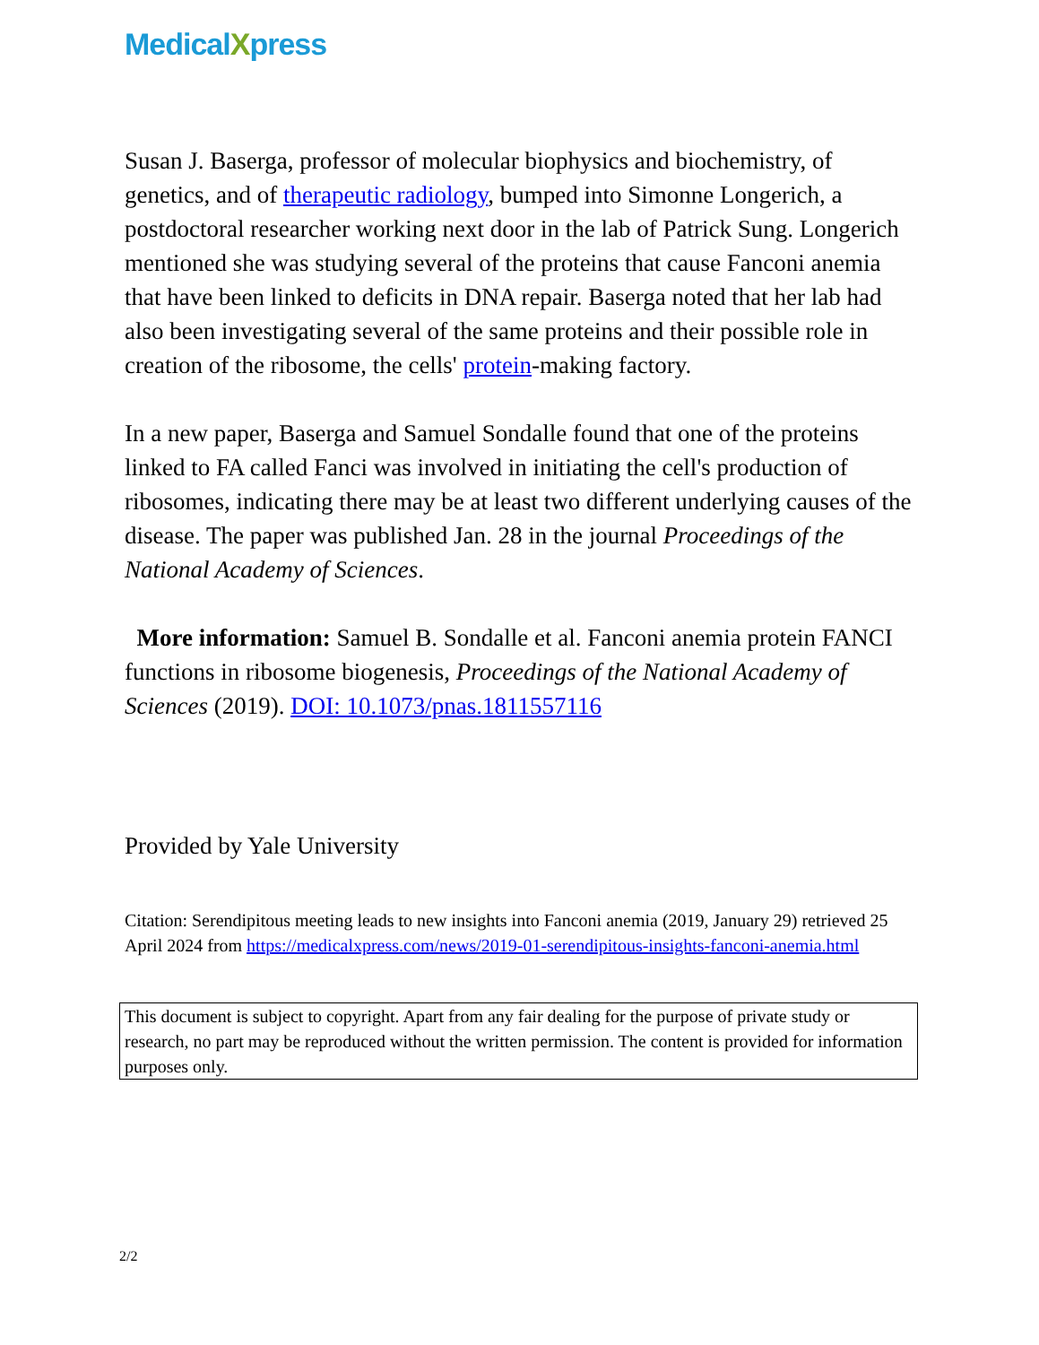MedicalXpress
Susan J. Baserga, professor of molecular biophysics and biochemistry, of genetics, and of therapeutic radiology, bumped into Simonne Longerich, a postdoctoral researcher working next door in the lab of Patrick Sung. Longerich mentioned she was studying several of the proteins that cause Fanconi anemia that have been linked to deficits in DNA repair. Baserga noted that her lab had also been investigating several of the same proteins and their possible role in creation of the ribosome, the cells' protein-making factory.
In a new paper, Baserga and Samuel Sondalle found that one of the proteins linked to FA called Fanci was involved in initiating the cell's production of ribosomes, indicating there may be at least two different underlying causes of the disease. The paper was published Jan. 28 in the journal Proceedings of the National Academy of Sciences.
More information: Samuel B. Sondalle et al. Fanconi anemia protein FANCI functions in ribosome biogenesis, Proceedings of the National Academy of Sciences (2019). DOI: 10.1073/pnas.1811557116
Provided by Yale University
Citation: Serendipitous meeting leads to new insights into Fanconi anemia (2019, January 29) retrieved 25 April 2024 from https://medicalxpress.com/news/2019-01-serendipitous-insights-fanconi-anemia.html
This document is subject to copyright. Apart from any fair dealing for the purpose of private study or research, no part may be reproduced without the written permission. The content is provided for information purposes only.
2/2